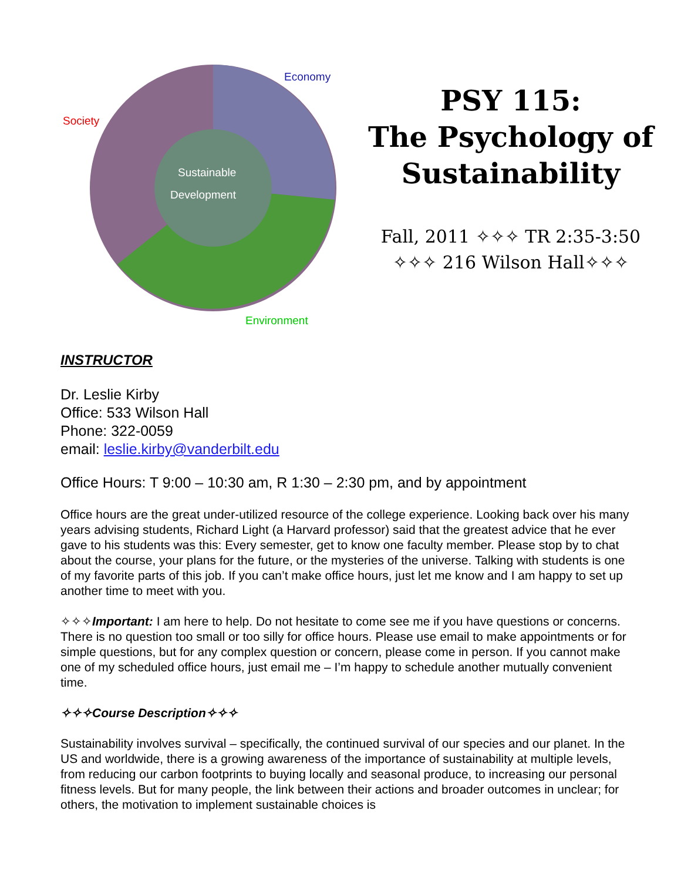Economy
Society
Sustainable
Development
Environment
PSY 115:
The Psychology of Sustainability
Fall, 2011 ✧✧✧ TR 2:35-3:50
✧✧✧ 216 Wilson Hall✧✧✧
INSTRUCTOR
Dr. Leslie Kirby
Office: 533 Wilson Hall
Phone: 322-0059
email: leslie.kirby@vanderbilt.edu
Office Hours: T 9:00 – 10:30 am, R 1:30 – 2:30 pm, and by appointment
Office hours are the great under-utilized resource of the college experience. Looking back over his many years advising students, Richard Light (a Harvard professor) said that the greatest advice that he ever gave to his students was this: Every semester, get to know one faculty member. Please stop by to chat about the course, your plans for the future, or the mysteries of the universe. Talking with students is one of my favorite parts of this job. If you can’t make office hours, just let me know and I am happy to set up another time to meet with you.
✧✧✧Important: I am here to help. Do not hesitate to come see me if you have questions or concerns. There is no question too small or too silly for office hours. Please use email to make appointments or for simple questions, but for any complex question or concern, please come in person. If you cannot make one of my scheduled office hours, just email me – I’m happy to schedule another mutually convenient time.
✧✧✧Course Description✧✧✧
Sustainability involves survival – specifically, the continued survival of our species and our planet. In the US and worldwide, there is a growing awareness of the importance of sustainability at multiple levels, from reducing our carbon footprints to buying locally and seasonal produce, to increasing our personal fitness levels. But for many people, the link between their actions and broader outcomes in unclear; for others, the motivation to implement sustainable choices is